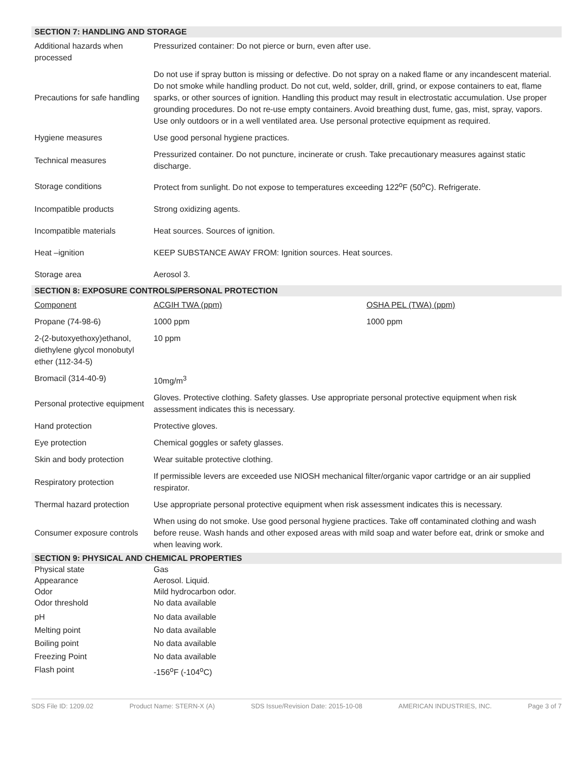SECTION 7: HANDLING AND STORAGE
| Additional hazards when processed | Pressurized container: Do not pierce or burn, even after use. |
| Precautions for safe handling | Do not use if spray button is missing or defective. Do not spray on a naked flame or any incandescent material. Do not smoke while handling product. Do not cut, weld, solder, drill, grind, or expose containers to eat, flame sparks, or other sources of ignition. Handling this product may result in electrostatic accumulation. Use proper grounding procedures. Do not re-use empty containers. Avoid breathing dust, fume, gas, mist, spray, vapors. Use only outdoors or in a well ventilated area. Use personal protective equipment as required. |
| Hygiene measures | Use good personal hygiene practices. |
| Technical measures | Pressurized container. Do not puncture, incinerate or crush. Take precautionary measures against static discharge. |
| Storage conditions | Protect from sunlight. Do not expose to temperatures exceeding 122<sup>o</sup>F (50<sup>o</sup>C). Refrigerate. |
| Incompatible products | Strong oxidizing agents. |
| Incompatible materials | Heat sources. Sources of ignition. |
| Heat –ignition | KEEP SUBSTANCE AWAY FROM: Ignition sources. Heat sources. |
| Storage area | Aerosol 3. |
SECTION 8: EXPOSURE CONTROLS/PERSONAL PROTECTION
| Component | ACGIH TWA (ppm) | OSHA PEL (TWA) (ppm) |
| Propane (74-98-6) | 1000 ppm | 1000 ppm |
| 2-(2-butoxyethoxy)ethanol, diethylene glycol monobutyl ether (112-34-5) | 10 ppm | |
| Bromacil (314-40-9) | 10mg/m<sup>3</sup> | |
| Personal protective equipment | Gloves. Protective clothing. Safety glasses. Use appropriate personal protective equipment when risk assessment indicates this is necessary. |
| Hand protection | Protective gloves. |
| Eye protection | Chemical goggles or safety glasses. |
| Skin and body protection | Wear suitable protective clothing. |
| Respiratory protection | If permissible levers are exceeded use NIOSH mechanical filter/organic vapor cartridge or an air supplied respirator. |
| Thermal hazard protection | Use appropriate personal protective equipment when risk assessment indicates this is necessary. |
| Consumer exposure controls | When using do not smoke. Use good personal hygiene practices. Take off contaminated clothing and wash before reuse. Wash hands and other exposed areas with mild soap and water before eat, drink or smoke and when leaving work. |
SECTION 9: PHYSICAL AND CHEMICAL PROPERTIES
| Physical state | Gas |
| Appearance | Aerosol. Liquid. |
| Odor | Mild hydrocarbon odor. |
| Odor threshold | No data available |
| pH | No data available |
| Melting point | No data available |
| Boiling point | No data available |
| Freezing Point | No data available |
| Flash point | -156<sup>o</sup>F (-104<sup>o</sup>C) |
SDS File ID: 1209.02 Product Name: STERN-X (A) SDS Issue/Revision Date: 2015-10-08 AMERICAN INDUSTRIES, INC. Page 3 of 7